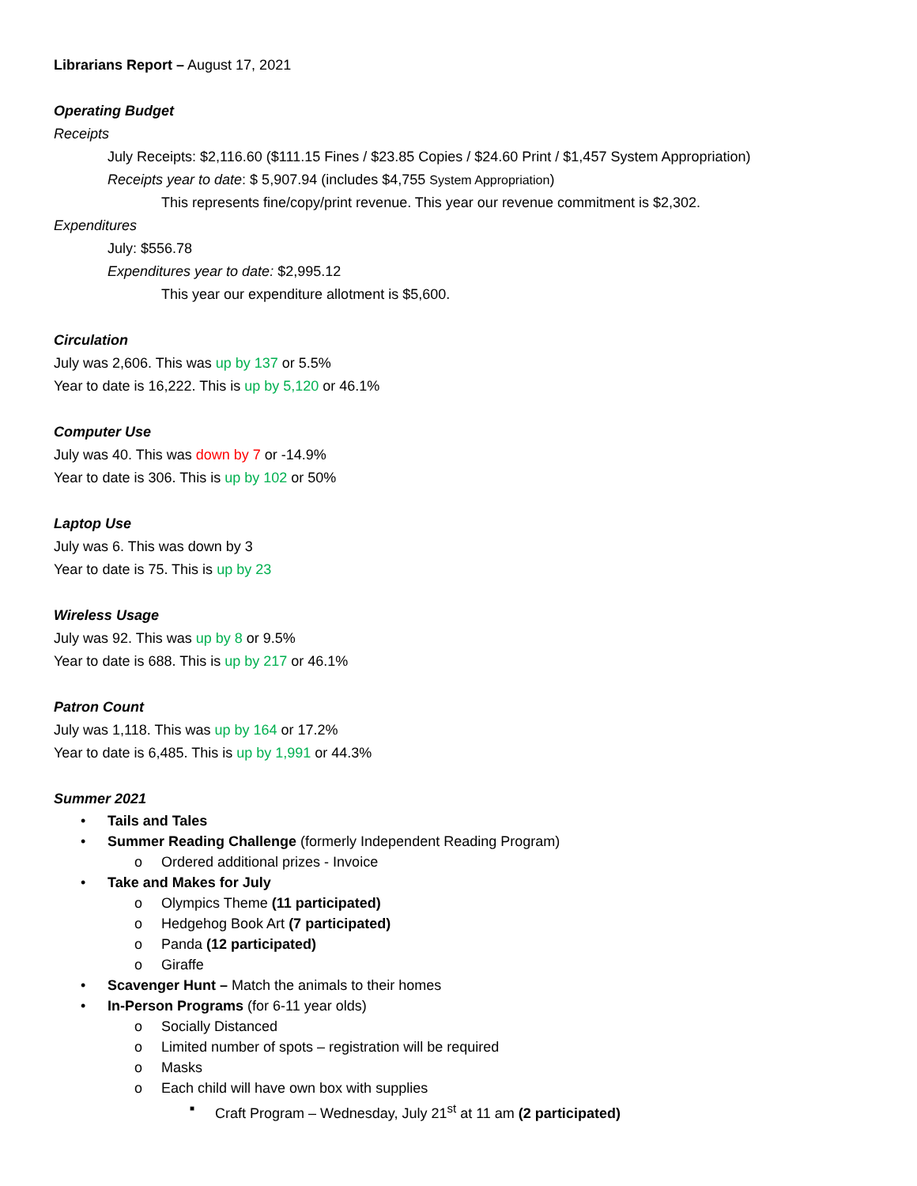Librarians Report – August 17, 2021
Operating Budget
Receipts
July Receipts: $2,116.60 ($111.15 Fines / $23.85 Copies / $24.60 Print / $1,457 System Appropriation)
Receipts year to date: $ 5,907.94 (includes $4,755 System Appropriation)
This represents fine/copy/print revenue. This year our revenue commitment is $2,302.
Expenditures
July: $556.78
Expenditures year to date: $2,995.12
This year our expenditure allotment is $5,600.
Circulation
July was 2,606. This was up by 137 or 5.5%
Year to date is 16,222. This is up by 5,120 or 46.1%
Computer Use
July was 40. This was down by 7 or -14.9%
Year to date is 306. This is up by 102 or 50%
Laptop Use
July was 6. This was down by 3
Year to date is 75. This is up by 23
Wireless Usage
July was 92. This was up by 8 or 9.5%
Year to date is 688. This is up by 217 or 46.1%
Patron Count
July was 1,118. This was up by 164 or 17.2%
Year to date is 6,485. This is up by 1,991 or 44.3%
Summer 2021
• Tails and Tales
• Summer Reading Challenge (formerly Independent Reading Program)
o Ordered additional prizes - Invoice
• Take and Makes for July
o Olympics Theme (11 participated)
o Hedgehog Book Art (7 participated)
o Panda (12 participated)
o Giraffe
• Scavenger Hunt – Match the animals to their homes
• In-Person Programs (for 6-11 year olds)
o Socially Distanced
o Limited number of spots – registration will be required
o Masks
o Each child will have own box with supplies
■ Craft Program – Wednesday, July 21<sup>st</sup> at 11 am (2 participated)